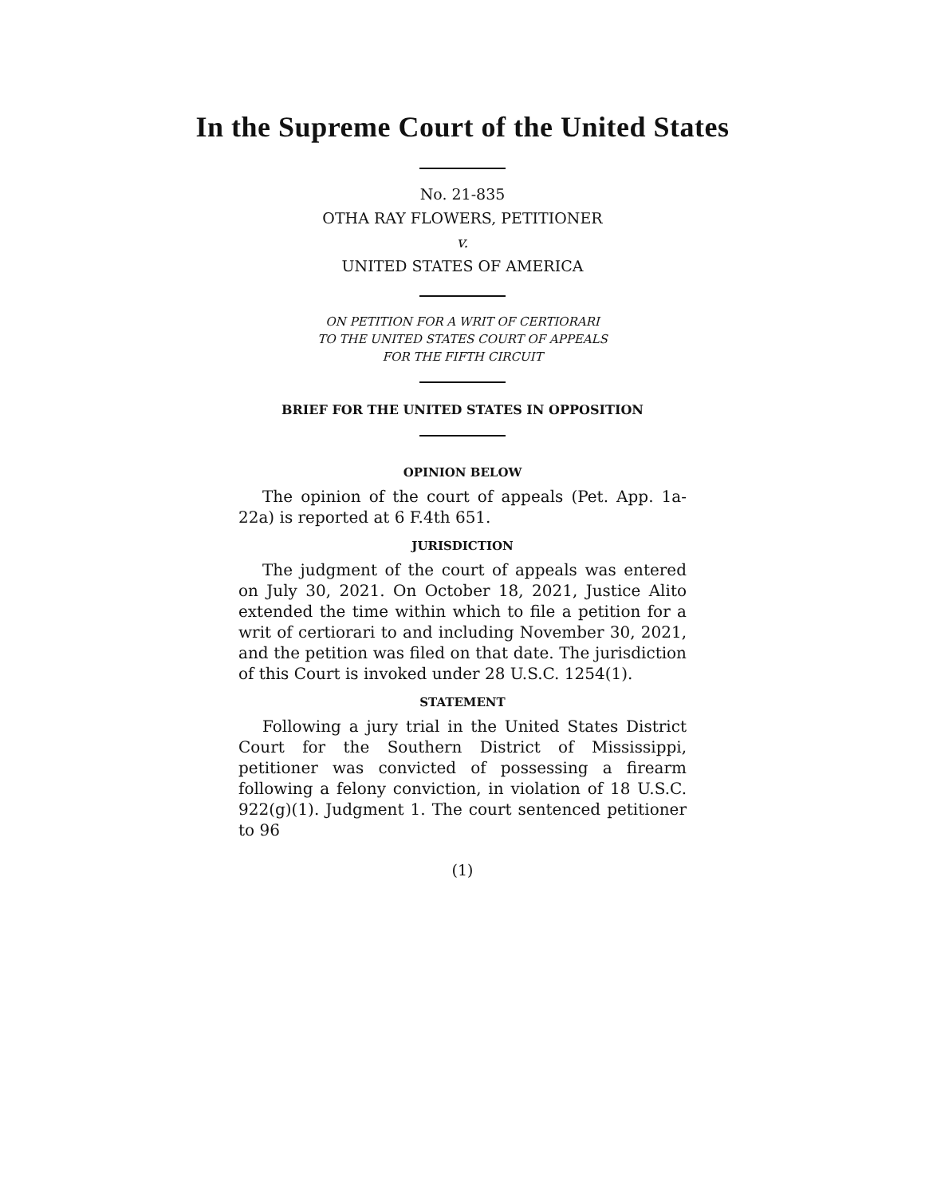In the Supreme Court of the United States
No. 21-835
OTHA RAY FLOWERS, PETITIONER
v.
UNITED STATES OF AMERICA
ON PETITION FOR A WRIT OF CERTIORARI
TO THE UNITED STATES COURT OF APPEALS
FOR THE FIFTH CIRCUIT
BRIEF FOR THE UNITED STATES IN OPPOSITION
OPINION BELOW
The opinion of the court of appeals (Pet. App. 1a-22a) is reported at 6 F.4th 651.
JURISDICTION
The judgment of the court of appeals was entered on July 30, 2021. On October 18, 2021, Justice Alito extended the time within which to file a petition for a writ of certiorari to and including November 30, 2021, and the petition was filed on that date. The jurisdiction of this Court is invoked under 28 U.S.C. 1254(1).
STATEMENT
Following a jury trial in the United States District Court for the Southern District of Mississippi, petitioner was convicted of possessing a firearm following a felony conviction, in violation of 18 U.S.C. 922(g)(1). Judgment 1. The court sentenced petitioner to 96
(1)